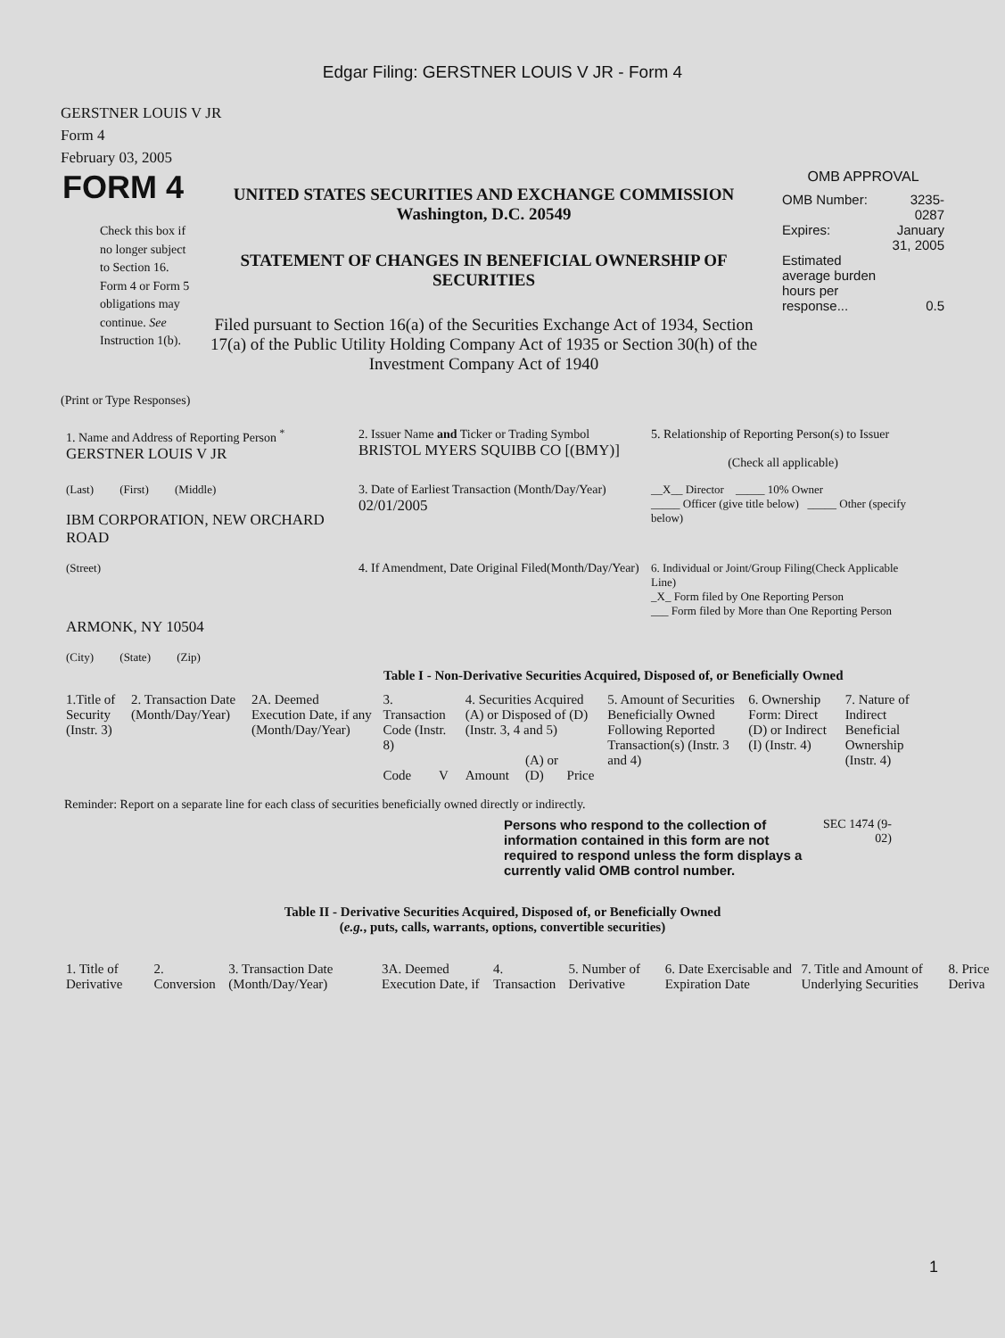Edgar Filing: GERSTNER LOUIS V JR - Form 4
GERSTNER LOUIS V JR
Form 4
February 03, 2005
FORM 4
Check this box if no longer subject to Section 16. Form 4 or Form 5 obligations may continue. See Instruction 1(b).
UNITED STATES SECURITIES AND EXCHANGE COMMISSION
Washington, D.C. 20549
STATEMENT OF CHANGES IN BENEFICIAL OWNERSHIP OF SECURITIES
Filed pursuant to Section 16(a) of the Securities Exchange Act of 1934, Section 17(a) of the Public Utility Holding Company Act of 1935 or Section 30(h) of the Investment Company Act of 1940
OMB APPROVAL
| OMB Number: | 3235-0287 |
| Expires: | January 31, 2005 |
| Estimated average burden hours per response... | 0.5 |
(Print or Type Responses)
| 1. Name and Address of Reporting Person <sup>*</sup> GERSTNER LOUIS V JR | 2. Issuer Name and Ticker or Trading Symbol BRISTOL MYERS SQUIBB CO [(BMY)] | 5. Relationship of Reporting Person(s) to Issuer (Check all applicable) |
| (Last) (First) (Middle) IBM CORPORATION, NEW ORCHARD ROAD | 3. Date of Earliest Transaction (Month/Day/Year) 02/01/2005 | __X__ Director _____ 10% Owner _____ Officer (give title below) _____ Other (specify below) |
| (Street) ARMONK, NY 10504 (City) (State) (Zip) | 4. If Amendment, Date Original Filed(Month/Day/Year) | 6. Individual or Joint/Group Filing(Check Applicable Line) _X_ Form filed by One Reporting Person ___ Form filed by More than One Reporting Person |
Table I - Non-Derivative Securities Acquired, Disposed of, or Beneficially Owned
| 1.Title of Security (Instr. 3) | 2. Transaction Date (Month/Day/Year) | 2A. Deemed Execution Date, if any (Month/Day/Year) | 3. Transaction Code (Instr. 8) | | 4. Securities Acquired (A) or Disposed of (D) (Instr. 3, 4 and 5) | | | 5. Amount of Securities Beneficially Owned Following Reported Transaction(s) (Instr. 3 and 4) | 6. Ownership Form: Direct (D) or Indirect (I) (Instr. 4) | 7. Nature of Indirect Beneficial Ownership (Instr. 4) |
| --- | --- | --- | --- | --- | --- | --- | --- | --- | --- | --- |
| | | | Code | V | Amount | (A) or (D) | Price | | | |
Reminder: Report on a separate line for each class of securities beneficially owned directly or indirectly.
Persons who respond to the collection of information contained in this form are not required to respond unless the form displays a currently valid OMB control number.
SEC 1474 (9-02)
Table II - Derivative Securities Acquired, Disposed of, or Beneficially Owned
(e.g., puts, calls, warrants, options, convertible securities)
| 1. Title of Derivative | 2. Conversion | 3. Transaction Date (Month/Day/Year) | 3A. Deemed Execution Date, if | 4. Transaction | 5. Number of Derivative | 6. Date Exercisable and Expiration Date | 7. Title and Amount of Underlying Securities | 8. Price Deriva |
| --- | --- | --- | --- | --- | --- | --- | --- | --- |
1